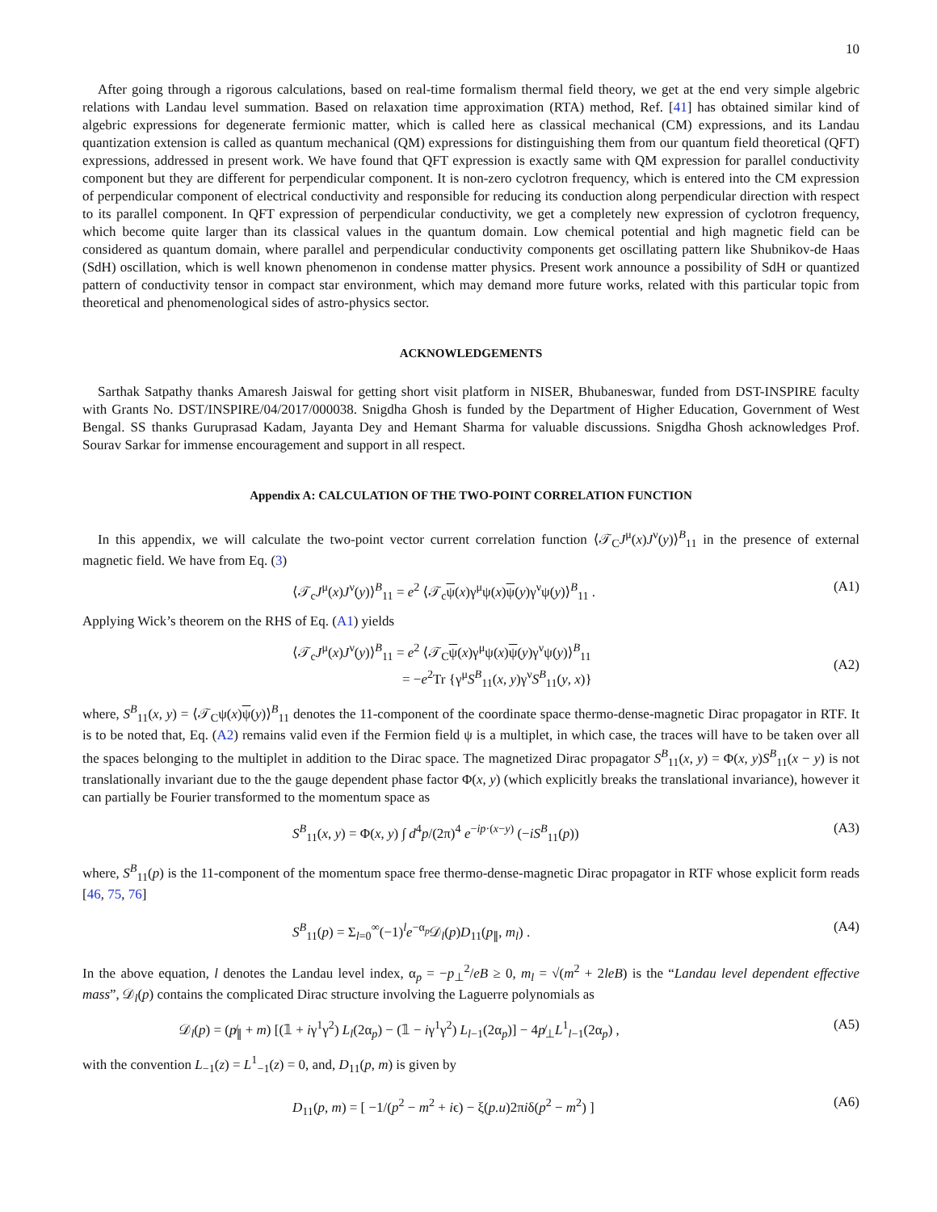10
After going through a rigorous calculations, based on real-time formalism thermal field theory, we get at the end very simple algebric relations with Landau level summation. Based on relaxation time approximation (RTA) method, Ref. [41] has obtained similar kind of algebric expressions for degenerate fermionic matter, which is called here as classical mechanical (CM) expressions, and its Landau quantization extension is called as quantum mechanical (QM) expressions for distinguishing them from our quantum field theoretical (QFT) expressions, addressed in present work. We have found that QFT expression is exactly same with QM expression for parallel conductivity component but they are different for perpendicular component. It is non-zero cyclotron frequency, which is entered into the CM expression of perpendicular component of electrical conductivity and responsible for reducing its conduction along perpendicular direction with respect to its parallel component. In QFT expression of perpendicular conductivity, we get a completely new expression of cyclotron frequency, which become quite larger than its classical values in the quantum domain. Low chemical potential and high magnetic field can be considered as quantum domain, where parallel and perpendicular conductivity components get oscillating pattern like Shubnikov-de Haas (SdH) oscillation, which is well known phenomenon in condense matter physics. Present work announce a possibility of SdH or quantized pattern of conductivity tensor in compact star environment, which may demand more future works, related with this particular topic from theoretical and phenomenological sides of astro-physics sector.
ACKNOWLEDGEMENTS
Sarthak Satpathy thanks Amaresh Jaiswal for getting short visit platform in NISER, Bhubaneswar, funded from DST-INSPIRE faculty with Grants No. DST/INSPIRE/04/2017/000038. Snigdha Ghosh is funded by the Department of Higher Education, Government of West Bengal. SS thanks Guruprasad Kadam, Jayanta Dey and Hemant Sharma for valuable discussions. Snigdha Ghosh acknowledges Prof. Sourav Sarkar for immense encouragement and support in all respect.
Appendix A: CALCULATION OF THE TWO-POINT CORRELATION FUNCTION
In this appendix, we will calculate the two-point vector current correlation function ⟨𝒯<sub>C</sub>J<sup>μ</sup>(x)J<sup>ν</sup>(y)⟩<sup>B</sup><sub>11</sub> in the presence of external magnetic field. We have from Eq. (3)
⟨𝒯<sub>c</sub>J<sup>μ</sup>(x)J<sup>ν</sup>(y)⟩<sup>B</sup><sub>11</sub> = e<sup>2</sup> ⟨𝒯<sub>c</sub>ψ(x)γ<sup>μ</sup>ψ(x)ψ(y)γ<sup>ν</sup>ψ(y)⟩<sup>B</sup><sub>11</sub> . (A1)
Applying Wick’s theorem on the RHS of Eq. (A1) yields
⟨𝒯<sub>c</sub>J<sup>μ</sup>(x)J<sup>ν</sup>(y)⟩<sup>B</sup><sub>11</sub> = e<sup>2</sup> ⟨𝒯<sub>C</sub>ψ(x)γ<sup>μ</sup>ψ(x)ψ(y)γ<sup>ν</sup>ψ(y)⟩<sup>B</sup><sub>11</sub>
= −e<sup>2</sup>Tr {γ<sup>μ</sup>S<sup>B</sup><sub>11</sub>(x, y)γ<sup>ν</sup>S<sup>B</sup><sub>11</sub>(y, x)}
(A2)
where, S<sup>B</sup><sub>11</sub>(x, y) = ⟨𝒯<sub>C</sub>ψ(x)ψ(y)⟩<sup>B</sup><sub>11</sub> denotes the 11-component of the coordinate space thermo-dense-magnetic Dirac propagator in RTF. It is to be noted that, Eq. (A2) remains valid even if the Fermion field ψ is a multiplet, in which case, the traces will have to be taken over all the spaces belonging to the multiplet in addition to the Dirac space. The magnetized Dirac propagator S<sup>B</sup><sub>11</sub>(x, y) = Φ(x, y)S<sup>B</sup><sub>11</sub>(x − y) is not translationally invariant due to the the gauge dependent phase factor Φ(x, y) (which explicitly breaks the translational invariance), however it can partially be Fourier transformed to the momentum space as
S<sup>B</sup><sub>11</sub>(x, y) = Φ(x, y) ∫ d<sup>4</sup>p/(2π)<sup>4</sup> e<sup>−ip·(x−y)</sup> (−iS<sup>B</sup><sub>11</sub>(p)) (A3)
where, S<sup>B</sup><sub>11</sub>(p) is the 11-component of the momentum space free thermo-dense-magnetic Dirac propagator in RTF whose explicit form reads [46, 75, 76]
S<sup>B</sup><sub>11</sub>(p) = Σ<sub>l=0</sub><sup>∞</sup>(−1)<sup>l</sup>e<sup>−α<sub>p</sub></sup>𝒟<sub>l</sub>(p)D<sub>11</sub>(p<sub>∥</sub>, m<sub>l</sub>) . (A4)
In the above equation, l denotes the Landau level index, α<sub>p</sub> = −p<sub>⊥</sub><sup>2</sup>/eB ≥ 0, m<sub>l</sub> = √(m<sup>2</sup> + 2leB) is the “Landau level dependent effective mass”, 𝒟<sub>l</sub>(p) contains the complicated Dirac structure involving the Laguerre polynomials as
𝒟<sub>l</sub>(p) = (p̸<sub>∥</sub> + m) [(𝟙 + iγ<sup>1</sup>γ<sup>2</sup>) L<sub>l</sub>(2α<sub>p</sub>) − (𝟙 − iγ<sup>1</sup>γ<sup>2</sup>) L<sub>l−1</sub>(2α<sub>p</sub>)] − 4p̸<sub>⊥</sub>L<sup>1</sup><sub>l−1</sub>(2α<sub>p</sub>) , (A5)
with the convention L<sub>−1</sub>(z) = L<sup>1</sup><sub>−1</sub>(z) = 0, and, D<sub>11</sub>(p, m) is given by
D<sub>11</sub>(p, m) = [ −1/(p<sup>2</sup> − m<sup>2</sup> + iϵ) − ξ(p.u)2πiδ(p<sup>2</sup> − m<sup>2</sup>) ] (A6)